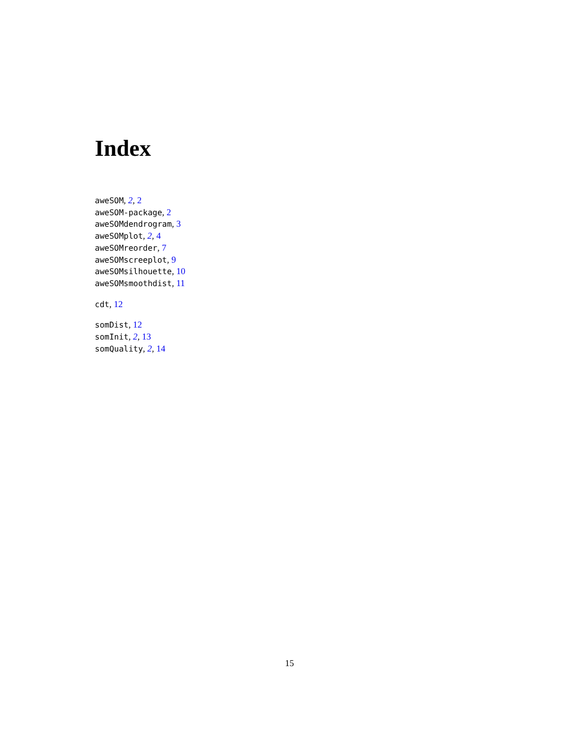Index
aweSOM, 2, 2
aweSOM-package, 2
aweSOMdendrogram, 3
aweSOMplot, 2, 4
aweSOMreorder, 7
aweSOMscreeplot, 9
aweSOMsilhouette, 10
aweSOMsmoothdist, 11
cdt, 12
somDist, 12
somInit, 2, 13
somQuality, 2, 14
15